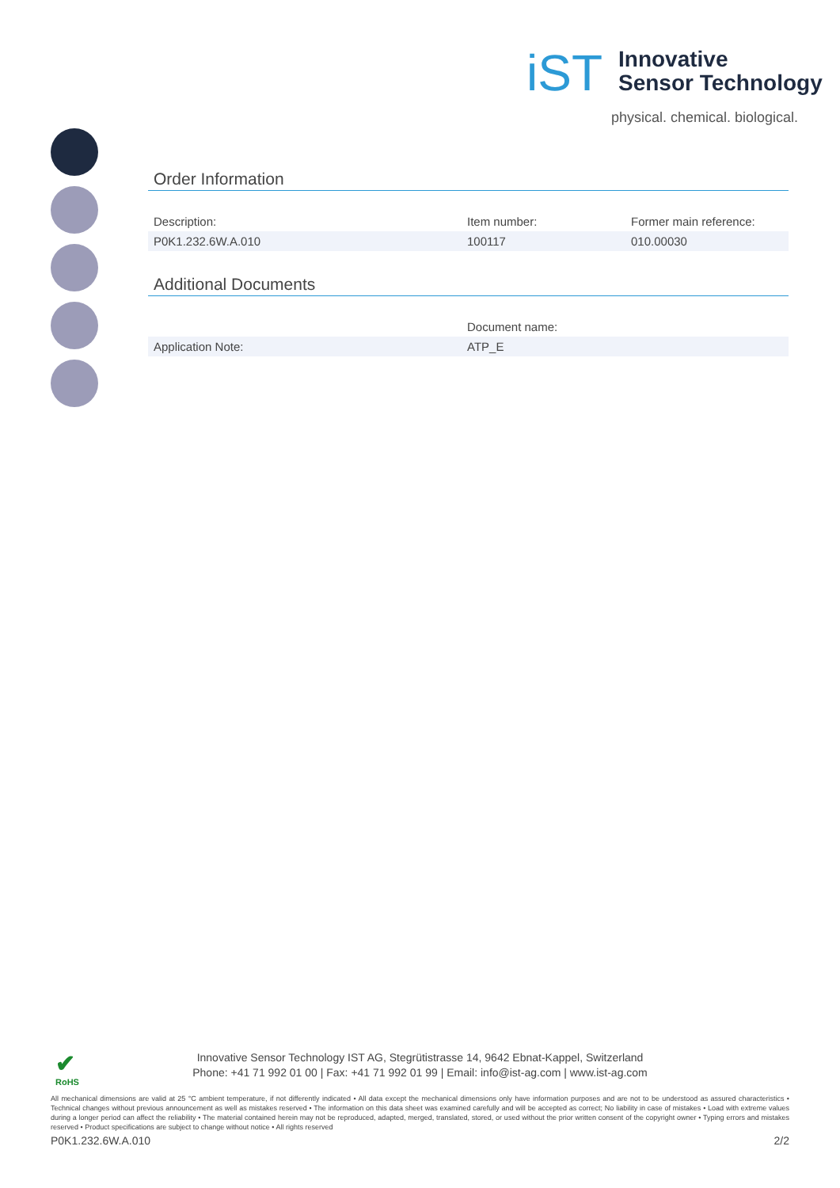iST Innovative
Sensor Technology
physical. chemical. biological.
Order Information
| Description: | Item number: | Former main reference: |
| P0K1.232.6W.A.010 | 100117 | 010.00030 |
Additional Documents
| | Document name: |
| Application Note: | ATP_E |
✔
RoHS
Innovative Sensor Technology IST AG, Stegrütistrasse 14, 9642 Ebnat-Kappel, Switzerland
Phone: +41 71 992 01 00 | Fax: +41 71 992 01 99 | Email: info@ist-ag.com | www.ist-ag.com
All mechanical dimensions are valid at 25 °C ambient temperature, if not differently indicated • All data except the mechanical dimensions only have information purposes and are not to be understood as assured characteristics • Technical changes without previous announcement as well as mistakes reserved • The information on this data sheet was examined carefully and will be accepted as correct; No liability in case of mistakes • Load with extreme values during a longer period can affect the reliability • The material contained herein may not be reproduced, adapted, merged, translated, stored, or used without the prior written consent of the copyright owner • Typing errors and mistakes reserved • Product specifications are subject to change without notice • All rights reserved
P0K1.232.6W.A.010 2/2